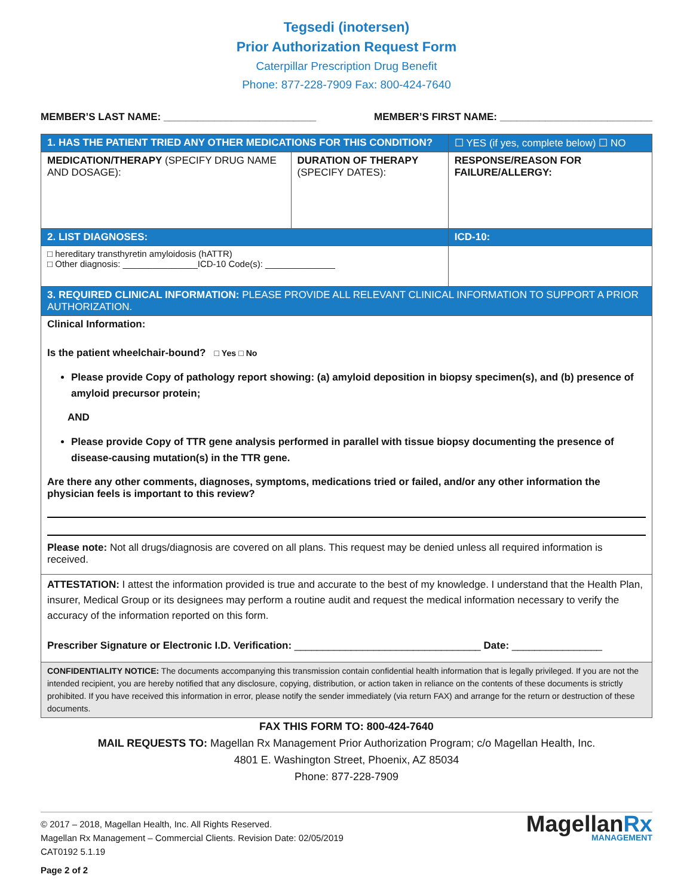Tegsedi (inotersen)
Prior Authorization Request Form
Caterpillar Prescription Drug Benefit
Phone: 877-228-7909 Fax: 800-424-7640
MEMBER’S LAST NAME: ___________________________ MEMBER’S FIRST NAME: ___________________________
| 1. HAS THE PATIENT TRIED ANY OTHER MEDICATIONS FOR THIS CONDITION? | | ☐ YES (if yes, complete below) ☐ NO |
| --- | --- | --- |
| MEDICATION/THERAPY (SPECIFY DRUG NAME AND DOSAGE): | DURATION OF THERAPY (SPECIFY DATES): | RESPONSE/REASON FOR FAILURE/ALLERGY: |
| 2. LIST DIAGNOSES: | | ICD-10: |
| □ hereditary transthyretin amyloidosis (hATTR) □ Other diagnosis: _______________ICD-10 Code(s): ______________ | | |
| 3. REQUIRED CLINICAL INFORMATION: PLEASE PROVIDE ALL RELEVANT CLINICAL INFORMATION TO SUPPORT A PRIOR AUTHORIZATION. | | |
| Clinical Information: Is the patient wheelchair-bound? □ Yes □ No Please provide Copy of pathology report showing: (a) amyloid deposition in biopsy specimen(s), and (b) presence of amyloid precursor protein; AND Please provide Copy of TTR gene analysis performed in parallel with tissue biopsy documenting the presence of disease-causing mutation(s) in the TTR gene. Are there any other comments, diagnoses, symptoms, medications tried or failed, and/or any other information the physician feels is important to this review? Please note: Not all drugs/diagnosis are covered on all plans. This request may be denied unless all required information is received. | | |
| ATTESTATION: I attest the information provided is true and accurate to the best of my knowledge. I understand that the Health Plan, insurer, Medical Group or its designees may perform a routine audit and request the medical information necessary to verify the accuracy of the information reported on this form. Prescriber Signature or Electronic I.D. Verification: _________________________________ Date: ________________ | | |
| CONFIDENTIALITY NOTICE: The documents accompanying this transmission contain confidential health information that is legally privileged. If you are not the intended recipient, you are hereby notified that any disclosure, copying, distribution, or action taken in reliance on the contents of these documents is strictly prohibited. If you have received this information in error, please notify the sender immediately (via return FAX) and arrange for the return or destruction of these documents. | | |
FAX THIS FORM TO: 800-424-7640
MAIL REQUESTS TO: Magellan Rx Management Prior Authorization Program; c/o Magellan Health, Inc.
4801 E. Washington Street, Phoenix, AZ 85034
Phone: 877-228-7909
© 2017 – 2018, Magellan Health, Inc. All Rights Reserved.
Magellan Rx Management – Commercial Clients. Revision Date: 02/05/2019
CAT0192 5.1.19
Page 2 of 2
MagellanRx
MANAGEMENT